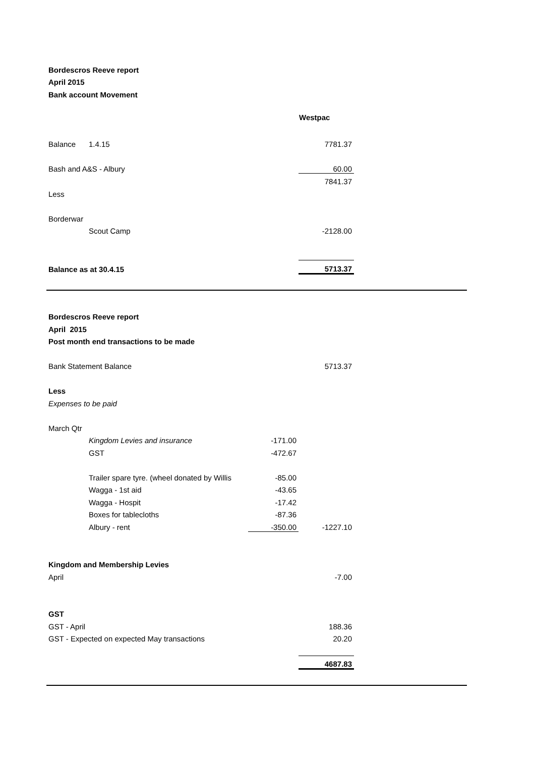| Bordescros Reeve report | | | | |
| April 2015 | | | | |
| Bank account Movement | | | | |
| | | | Westpac | |
| Balance | 1.4.15 | | 7781.37 | |
| Bash and A&S - Albury | | | 60.00 | |
| | | | 7841.37 | |
| Less | | | | |
| Borderwar | | | | |
| | Scout Camp | | -2128.00 | |
| Balance as at 30.4.15 | | | 5713.37 | |
| Bordescros Reeve report | | | | |
| April 2015 | | | | |
| Post month end transactions to be made | | | | |
| Bank Statement Balance | | | 5713.37 | |
| Less | | | | |
| Expenses to be paid | | | | |
| March Qtr | | | | |
| | Kingdom Levies and insurance | -171.00 | | |
| | GST | -472.67 | | |
| | Trailer spare tyre. (wheel donated by Willis | -85.00 | | |
| | Wagga - 1st aid | -43.65 | | |
| | Wagga - Hospit | -17.42 | | |
| | Boxes for tablecloths | -87.36 | | |
| | Albury - rent | -350.00 | -1227.10 | |
| Kingdom and Membership Levies | | | | |
| April | | | -7.00 | |
| GST | | | | |
| GST - April | | | 188.36 | |
| GST - Expected on expected May transactions | | | 20.20 | |
| | | | 4687.83 | |